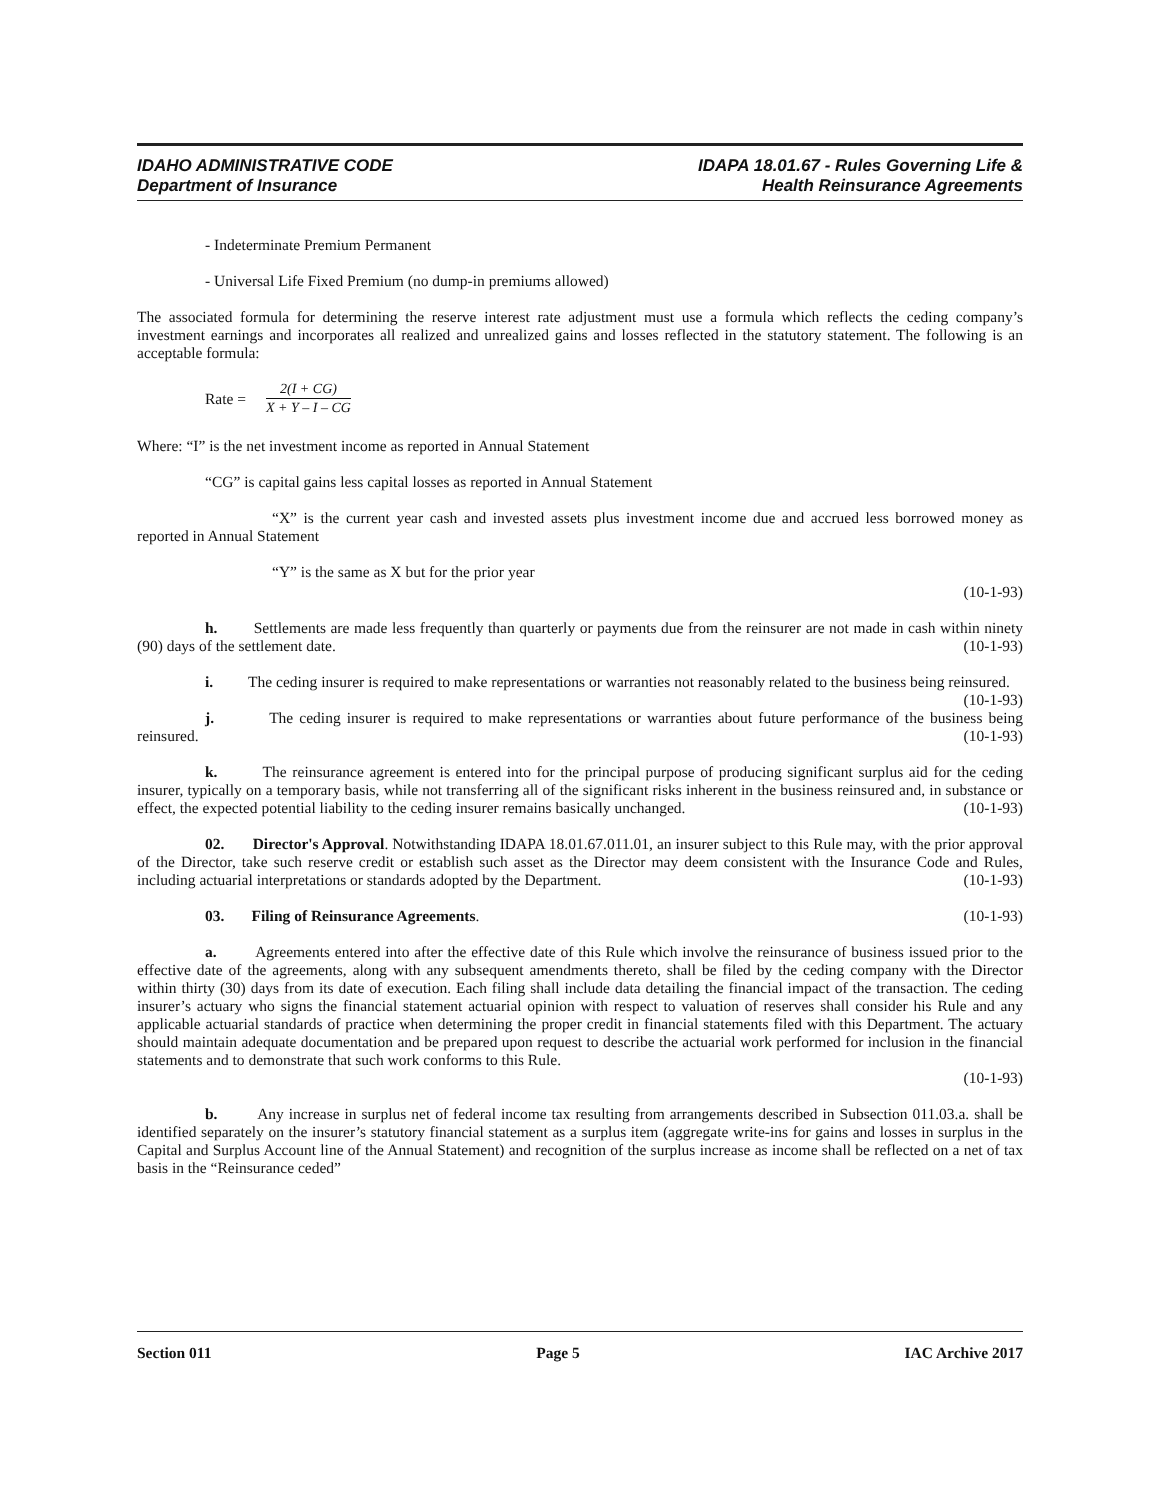IDAHO ADMINISTRATIVE CODE
Department of Insurance
IDAPA 18.01.67 - Rules Governing Life &
Health Reinsurance Agreements
- Indeterminate Premium Permanent
- Universal Life Fixed Premium (no dump-in premiums allowed)
The associated formula for determining the reserve interest rate adjustment must use a formula which reflects the ceding company’s investment earnings and incorporates all realized and unrealized gains and losses reflected in the statutory statement. The following is an acceptable formula:
Rate =
2(I + CG)
X + Y – I – CG
Where: “I” is the net investment income as reported in Annual Statement
“CG” is capital gains less capital losses as reported in Annual Statement
“X” is the current year cash and invested assets plus investment income due and accrued less borrowed money as reported in Annual Statement
“Y” is the same as X but for the prior year
(10-1-93)
h. Settlements are made less frequently than quarterly or payments due from the reinsurer are not made in cash within ninety (90) days of the settlement date. (10-1-93)
i. The ceding insurer is required to make representations or warranties not reasonably related to the business being reinsured. (10-1-93)
j. The ceding insurer is required to make representations or warranties about future performance of the business being reinsured. (10-1-93)
k. The reinsurance agreement is entered into for the principal purpose of producing significant surplus aid for the ceding insurer, typically on a temporary basis, while not transferring all of the significant risks inherent in the business reinsured and, in substance or effect, the expected potential liability to the ceding insurer remains basically unchanged. (10-1-93)
02. Director's Approval. Notwithstanding IDAPA 18.01.67.011.01, an insurer subject to this Rule may, with the prior approval of the Director, take such reserve credit or establish such asset as the Director may deem consistent with the Insurance Code and Rules, including actuarial interpretations or standards adopted by the Department. (10-1-93)
03. Filing of Reinsurance Agreements. (10-1-93)
a. Agreements entered into after the effective date of this Rule which involve the reinsurance of business issued prior to the effective date of the agreements, along with any subsequent amendments thereto, shall be filed by the ceding company with the Director within thirty (30) days from its date of execution. Each filing shall include data detailing the financial impact of the transaction. The ceding insurer’s actuary who signs the financial statement actuarial opinion with respect to valuation of reserves shall consider his Rule and any applicable actuarial standards of practice when determining the proper credit in financial statements filed with this Department. The actuary should maintain adequate documentation and be prepared upon request to describe the actuarial work performed for inclusion in the financial statements and to demonstrate that such work conforms to this Rule.
(10-1-93)
b. Any increase in surplus net of federal income tax resulting from arrangements described in Subsection 011.03.a. shall be identified separately on the insurer’s statutory financial statement as a surplus item (aggregate write-ins for gains and losses in surplus in the Capital and Surplus Account line of the Annual Statement) and recognition of the surplus increase as income shall be reflected on a net of tax basis in the “Reinsurance ceded”
Section 011 Page 5 IAC Archive 2017